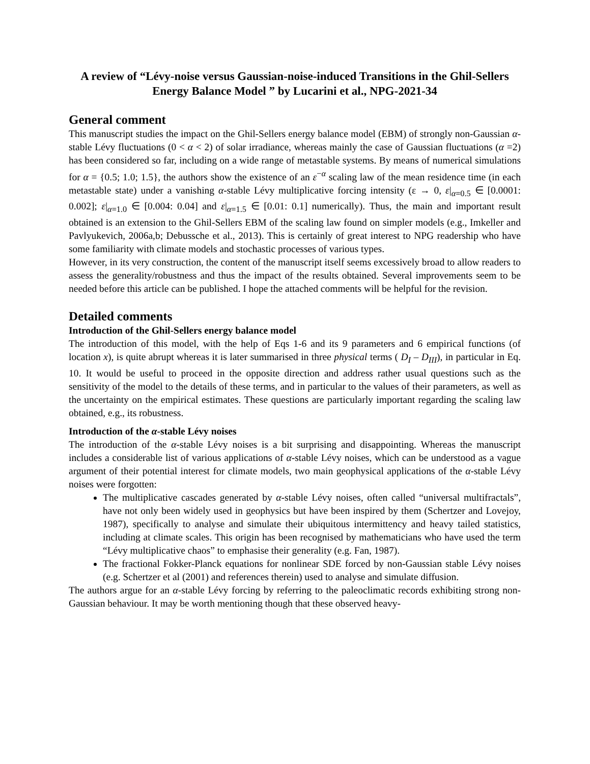A review of “Lévy-noise versus Gaussian-noise-induced Transitions in the Ghil-Sellers Energy Balance Model ” by Lucarini et al., NPG-2021-34
General comment
This manuscript studies the impact on the Ghil-Sellers energy balance model (EBM) of strongly non-Gaussian α-stable Lévy fluctuations (0 < α < 2) of solar irradiance, whereas mainly the case of Gaussian fluctuations (α =2) has been considered so far, including on a wide range of metastable systems. By means of numerical simulations for α = {0.5; 1.0; 1.5}, the authors show the existence of an ε<sup>−α</sup> scaling law of the mean residence time (in each metastable state) under a vanishing α-stable Lévy multiplicative forcing intensity (ε → 0, ε|<sub>α=0.5</sub> ∈ [0.0001: 0.002]; ε|<sub>α=1.0</sub> ∈ [0.004: 0.04] and ε|<sub>α=1.5</sub> ∈ [0.01: 0.1] numerically). Thus, the main and important result obtained is an extension to the Ghil-Sellers EBM of the scaling law found on simpler models (e.g., Imkeller and Pavlyukevich, 2006a,b; Debussche et al., 2013). This is certainly of great interest to NPG readership who have some familiarity with climate models and stochastic processes of various types.
However, in its very construction, the content of the manuscript itself seems excessively broad to allow readers to assess the generality/robustness and thus the impact of the results obtained. Several improvements seem to be needed before this article can be published. I hope the attached comments will be helpful for the revision.
Detailed comments
Introduction of the Ghil-Sellers energy balance model
The introduction of this model, with the help of Eqs 1-6 and its 9 parameters and 6 empirical functions (of location x), is quite abrupt whereas it is later summarised in three physical terms ( D<sub>I</sub> – D<sub>III</sub>), in particular in Eq. 10. It would be useful to proceed in the opposite direction and address rather usual questions such as the sensitivity of the model to the details of these terms, and in particular to the values of their parameters, as well as the uncertainty on the empirical estimates. These questions are particularly important regarding the scaling law obtained, e.g., its robustness.
Introduction of the α-stable Lévy noises
The introduction of the α-stable Lévy noises is a bit surprising and disappointing. Whereas the manuscript includes a considerable list of various applications of α-stable Lévy noises, which can be understood as a vague argument of their potential interest for climate models, two main geophysical applications of the α-stable Lévy noises were forgotten:
The multiplicative cascades generated by α-stable Lévy noises, often called “universal multifractals”, have not only been widely used in geophysics but have been inspired by them (Schertzer and Lovejoy, 1987), specifically to analyse and simulate their ubiquitous intermittency and heavy tailed statistics, including at climate scales. This origin has been recognised by mathematicians who have used the term “Lévy multiplicative chaos” to emphasise their generality (e.g. Fan, 1987).
The fractional Fokker-Planck equations for nonlinear SDE forced by non-Gaussian stable Lévy noises (e.g. Schertzer et al (2001) and references therein) used to analyse and simulate diffusion.
The authors argue for an α-stable Lévy forcing by referring to the paleoclimatic records exhibiting strong non-Gaussian behaviour. It may be worth mentioning though that these observed heavy-